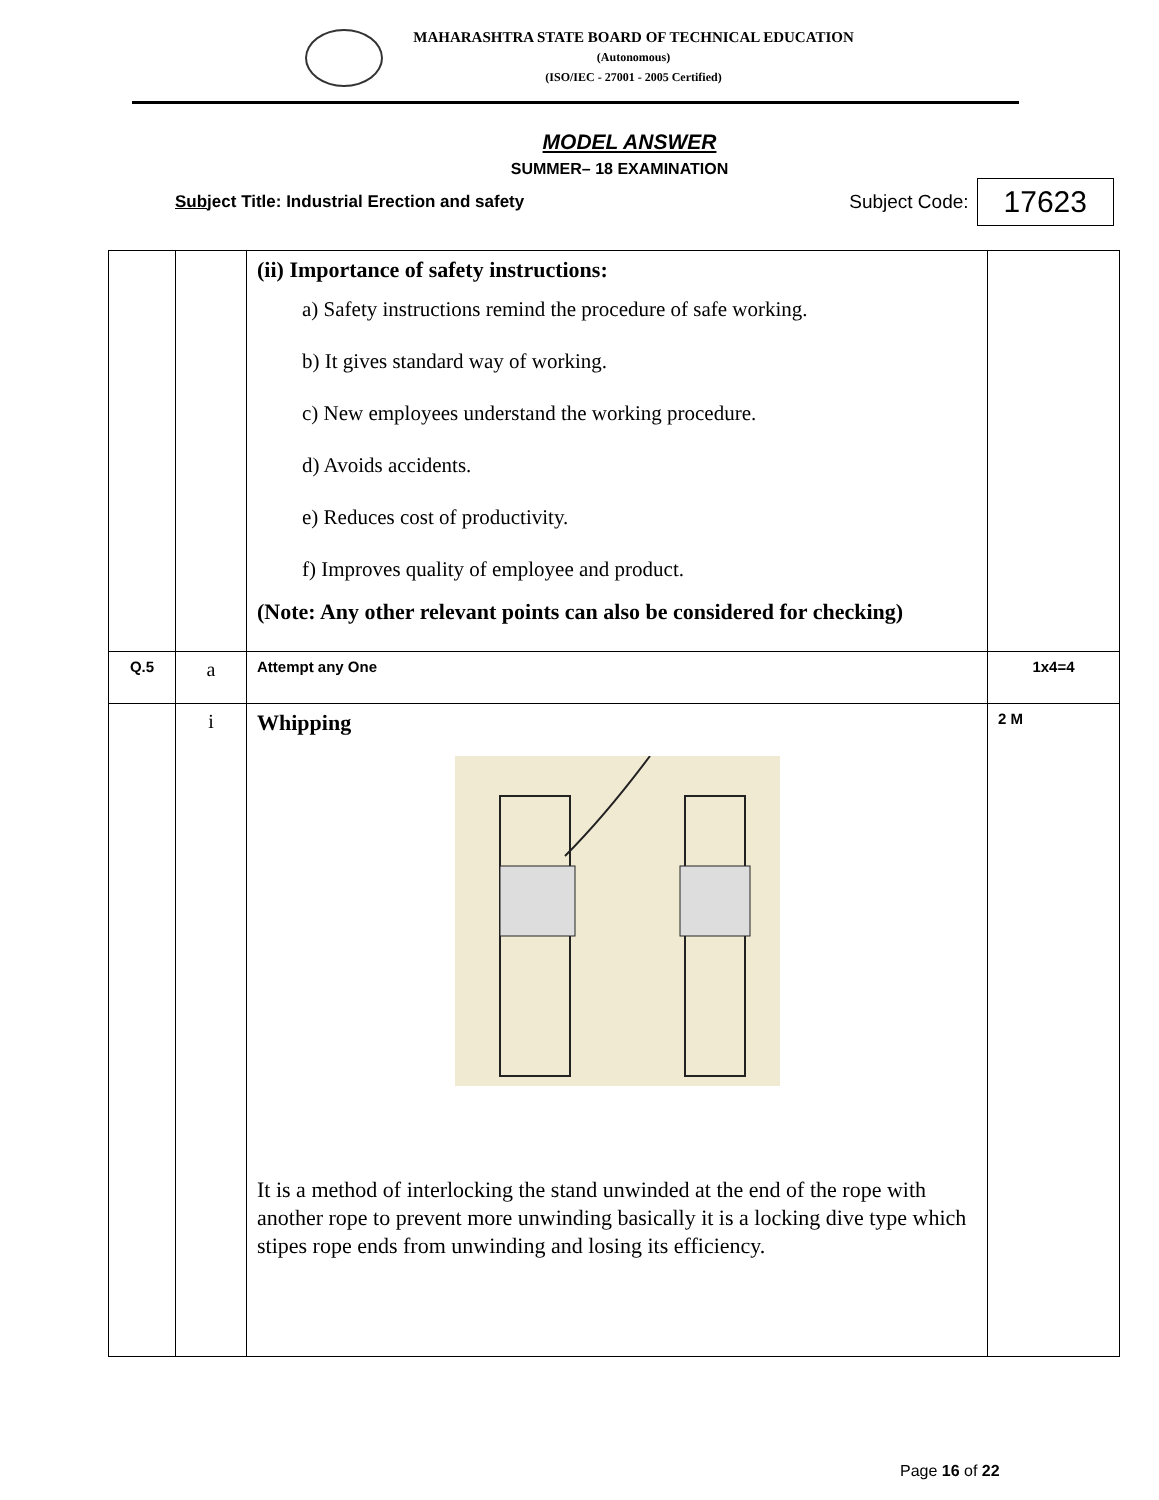MAHARASHTRA STATE BOARD OF TECHNICAL EDUCATION
(Autonomous)
(ISO/IEC - 27001 - 2005 Certified)
MODEL ANSWER
SUMMER– 18 EXAMINATION
Subject Title: Industrial Erection and safety Subject Code: 17623
| | | (ii) Importance of safety instructions: a) Safety instructions remind the procedure of safe working. b) It gives standard way of working. c) New employees understand the working procedure. d) Avoids accidents. e) Reduces cost of productivity. f) Improves quality of employee and product. (Note: Any other relevant points can also be considered for checking) | |
| Q.5 | a | Attempt any One | 1x4=4 |
| | i | Whipping It is a method of interlocking the stand unwinded at the end of the rope with another rope to prevent more unwinding basically it is a locking dive type which stipes rope ends from unwinding and losing its efficiency. | 2 M |
Page 16 of 22